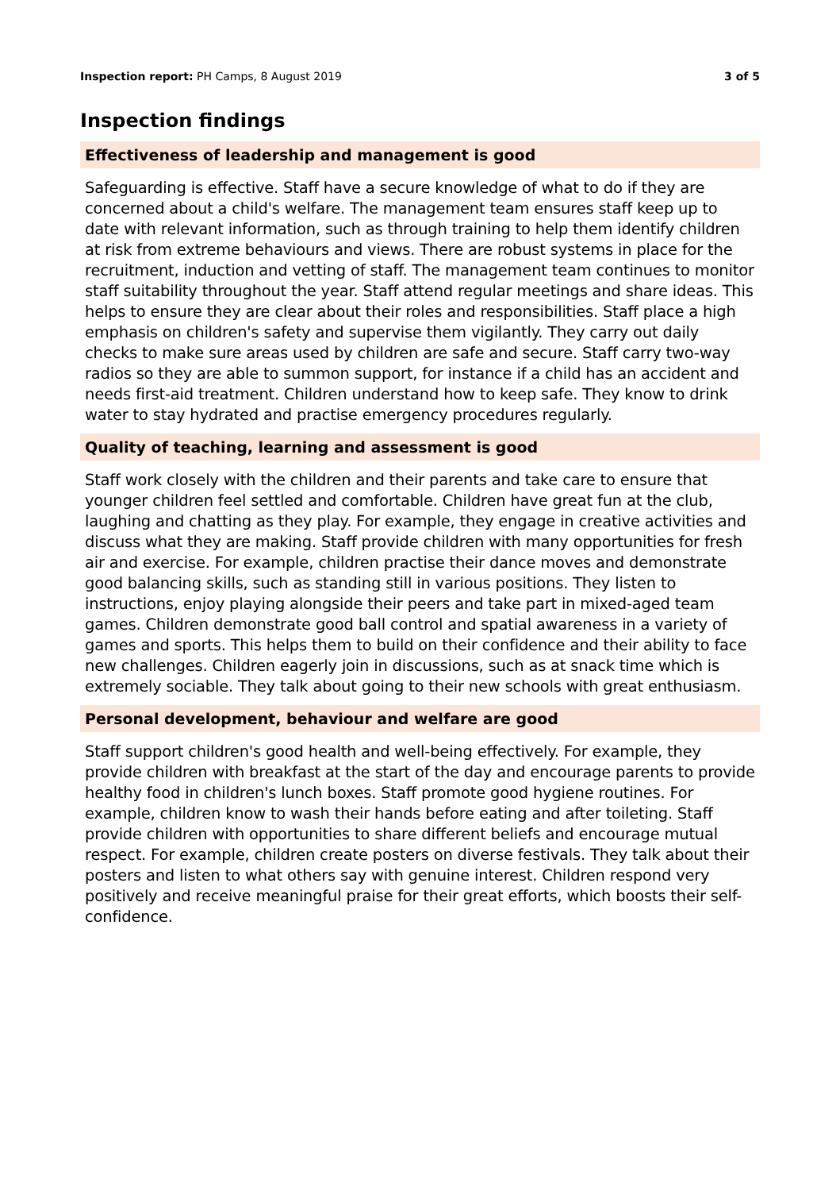Inspection report: PH Camps, 8 August 2019 3 of 5
Inspection findings
Effectiveness of leadership and management is good
Safeguarding is effective. Staff have a secure knowledge of what to do if they are concerned about a child's welfare. The management team ensures staff keep up to date with relevant information, such as through training to help them identify children at risk from extreme behaviours and views. There are robust systems in place for the recruitment, induction and vetting of staff. The management team continues to monitor staff suitability throughout the year. Staff attend regular meetings and share ideas. This helps to ensure they are clear about their roles and responsibilities. Staff place a high emphasis on children's safety and supervise them vigilantly. They carry out daily checks to make sure areas used by children are safe and secure. Staff carry two-way radios so they are able to summon support, for instance if a child has an accident and needs first-aid treatment. Children understand how to keep safe. They know to drink water to stay hydrated and practise emergency procedures regularly.
Quality of teaching, learning and assessment is good
Staff work closely with the children and their parents and take care to ensure that younger children feel settled and comfortable. Children have great fun at the club, laughing and chatting as they play. For example, they engage in creative activities and discuss what they are making. Staff provide children with many opportunities for fresh air and exercise. For example, children practise their dance moves and demonstrate good balancing skills, such as standing still in various positions. They listen to instructions, enjoy playing alongside their peers and take part in mixed-aged team games. Children demonstrate good ball control and spatial awareness in a variety of games and sports. This helps them to build on their confidence and their ability to face new challenges. Children eagerly join in discussions, such as at snack time which is extremely sociable. They talk about going to their new schools with great enthusiasm.
Personal development, behaviour and welfare are good
Staff support children's good health and well-being effectively. For example, they provide children with breakfast at the start of the day and encourage parents to provide healthy food in children's lunch boxes. Staff promote good hygiene routines. For example, children know to wash their hands before eating and after toileting. Staff provide children with opportunities to share different beliefs and encourage mutual respect. For example, children create posters on diverse festivals. They talk about their posters and listen to what others say with genuine interest. Children respond very positively and receive meaningful praise for their great efforts, which boosts their self-confidence.